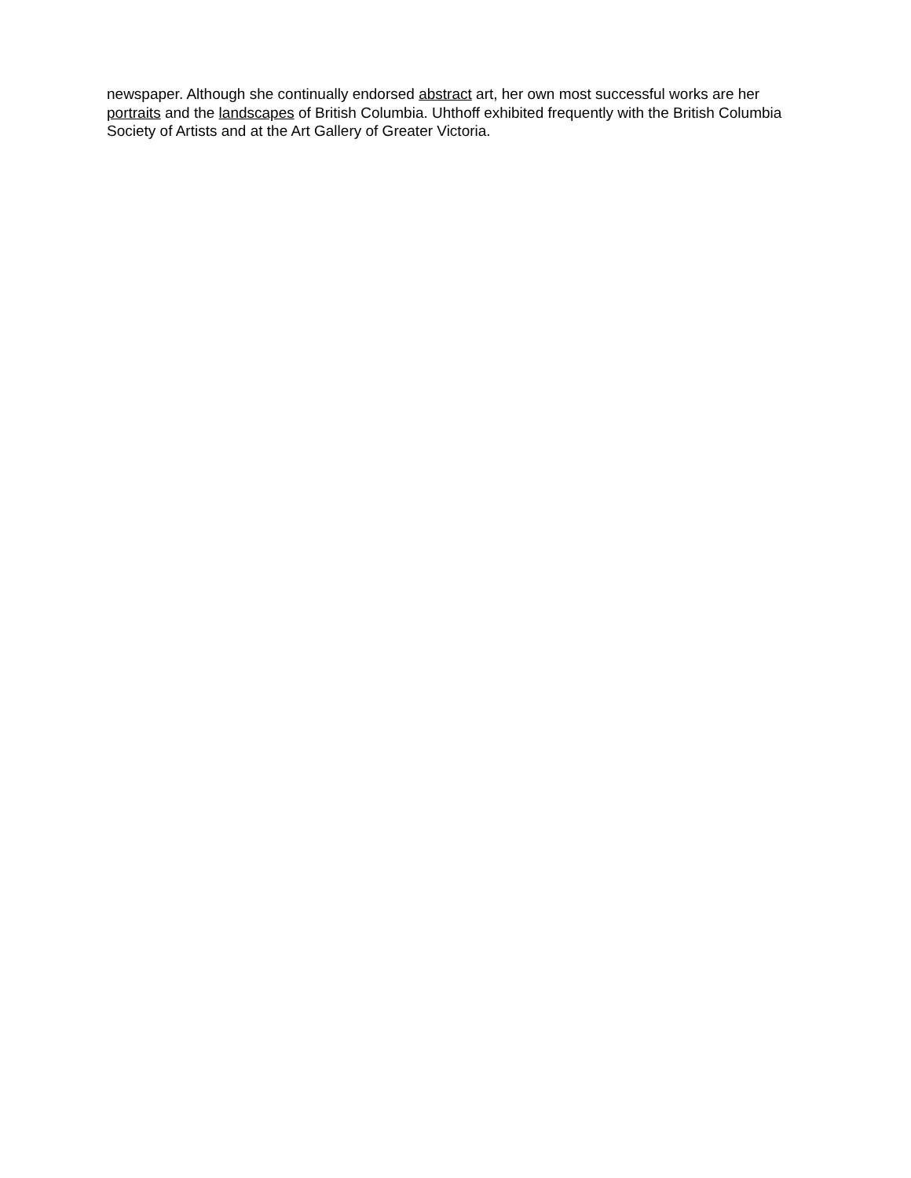newspaper. Although she continually endorsed abstract art, her own most successful works are her portraits and the landscapes of British Columbia. Uhthoff exhibited frequently with the British Columbia Society of Artists and at the Art Gallery of Greater Victoria.